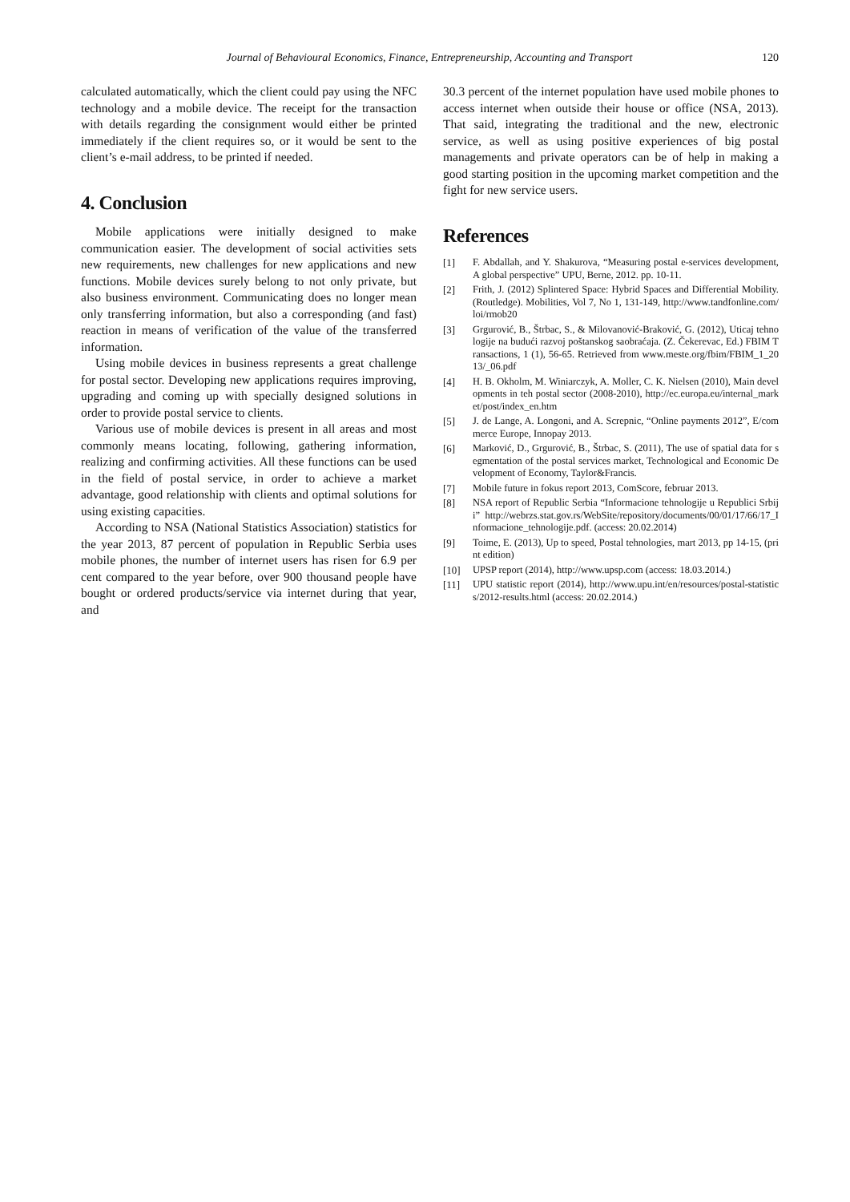Journal of Behavioural Economics, Finance, Entrepreneurship, Accounting and Transport 120
calculated automatically, which the client could pay using the NFC technology and a mobile device. The receipt for the transaction with details regarding the consignment would either be printed immediately if the client requires so, or it would be sent to the client’s e-mail address, to be printed if needed.
4. Conclusion
Mobile applications were initially designed to make communication easier. The development of social activities sets new requirements, new challenges for new applications and new functions. Mobile devices surely belong to not only private, but also business environment. Communicating does no longer mean only transferring information, but also a corresponding (and fast) reaction in means of verification of the value of the transferred information.
Using mobile devices in business represents a great challenge for postal sector. Developing new applications requires improving, upgrading and coming up with specially designed solutions in order to provide postal service to clients.
Various use of mobile devices is present in all areas and most commonly means locating, following, gathering information, realizing and confirming activities. All these functions can be used in the field of postal service, in order to achieve a market advantage, good relationship with clients and optimal solutions for using existing capacities.
According to NSA (National Statistics Association) statistics for the year 2013, 87 percent of population in Republic Serbia uses mobile phones, the number of internet users has risen for 6.9 per cent compared to the year before, over 900 thousand people have bought or ordered products/service via internet during that year, and
30.3 percent of the internet population have used mobile phones to access internet when outside their house or office (NSA, 2013). That said, integrating the traditional and the new, electronic service, as well as using positive experiences of big postal managements and private operators can be of help in making a good starting position in the upcoming market competition and the fight for new service users.
References
[1] F. Abdallah, and Y. Shakurova, “Measuring postal e-services development, A global perspective” UPU, Berne, 2012. pp. 10-11.
[2] Frith, J. (2012) Splintered Space: Hybrid Spaces and Differential Mobility. (Routledge). Mobilities, Vol 7, No 1, 131-149, http://www.tandfonline.com/loi/rmob20
[3] Grgurović, B., Štrbac, S., & Milovanović-Braković, G. (2012), Uticaj tehnologije na budući razvoj poštanskog saobraćaja. (Z. Čekerevac, Ed.) FBIM Transactions, 1 (1), 56-65. Retrieved from www.meste.org/fbim/FBIM_1_2013/_06.pdf
[4] H. B. Okholm, M. Winiarczyk, A. Moller, C. K. Nielsen (2010), Main developments in teh postal sector (2008-2010), http://ec.europa.eu/internal_market/post/index_en.htm
[5] J. de Lange, A. Longoni, and A. Screpnic, “Online payments 2012”, E/commerce Europe, Innopay 2013.
[6] Marković, D., Grgurović, B., Štrbac, S. (2011), The use of spatial data for segmentation of the postal services market, Technological and Economic Development of Economy, Taylor&Francis.
[7] Mobile future in fokus report 2013, ComScore, februar 2013.
[8] NSA report of Republic Serbia “Informacione tehnologije u Republici Srbiji” http://webrzs.stat.gov.rs/WebSite/repository/documents/00/01/17/66/17_Informacione_tehnologije.pdf. (access: 20.02.2014)
[9] Toime, E. (2013), Up to speed, Postal tehnologies, mart 2013, pp 14-15, (print edition)
[10] UPSP report (2014), http://www.upsp.com (access: 18.03.2014.)
[11] UPU statistic report (2014), http://www.upu.int/en/resources/postal-statistics/2012-results.html (access: 20.02.2014.)